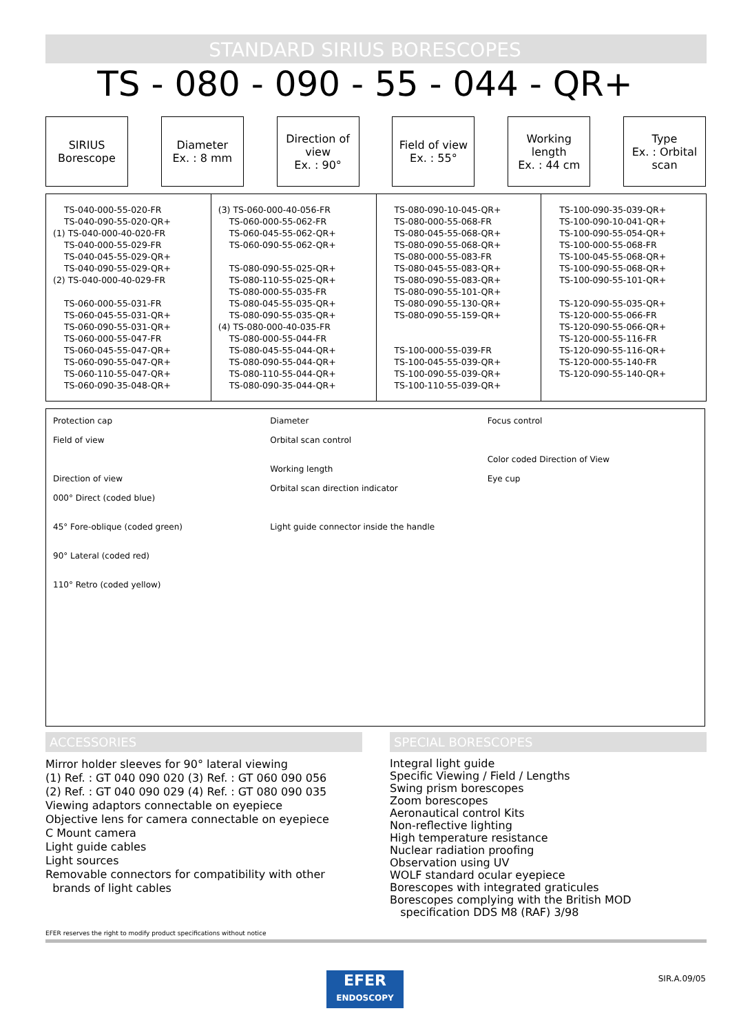STANDARD SIRIUS BORESCOPES
TS - 080 - 090 - 55 - 044 - QR+
SIRIUS
Borescope
Diameter
Ex. : 8 mm
Direction of
view
Ex. : 90°
Field of view
Ex. : 55°
Working
length
Ex. : 44 cm
Type
Ex. : Orbital
scan
| TS-040-000-55-020-FR TS-040-090-55-020-QR+ (1) TS-040-000-40-020-FR TS-040-000-55-029-FR TS-040-045-55-029-QR+ TS-040-090-55-029-QR+ (2) TS-040-000-40-029-FR TS-060-000-55-031-FR TS-060-045-55-031-QR+ TS-060-090-55-031-QR+ TS-060-000-55-047-FR TS-060-045-55-047-QR+ TS-060-090-55-047-QR+ TS-060-110-55-047-QR+ TS-060-090-35-048-QR+ | (3) TS-060-000-40-056-FR TS-060-000-55-062-FR TS-060-045-55-062-QR+ TS-060-090-55-062-QR+ TS-080-090-55-025-QR+ TS-080-110-55-025-QR+ TS-080-000-55-035-FR TS-080-045-55-035-QR+ TS-080-090-55-035-QR+ (4) TS-080-000-40-035-FR TS-080-000-55-044-FR TS-080-045-55-044-QR+ TS-080-090-55-044-QR+ TS-080-110-55-044-QR+ TS-080-090-35-044-QR+ | TS-080-090-10-045-QR+ TS-080-000-55-068-FR TS-080-045-55-068-QR+ TS-080-090-55-068-QR+ TS-080-000-55-083-FR TS-080-045-55-083-QR+ TS-080-090-55-083-QR+ TS-080-090-55-101-QR+ TS-080-090-55-130-QR+ TS-080-090-55-159-QR+ TS-100-000-55-039-FR TS-100-045-55-039-QR+ TS-100-090-55-039-QR+ TS-100-110-55-039-QR+ | TS-100-090-35-039-QR+ TS-100-090-10-041-QR+ TS-100-090-55-054-QR+ TS-100-000-55-068-FR TS-100-045-55-068-QR+ TS-100-090-55-068-QR+ TS-100-090-55-101-QR+ TS-120-090-55-035-QR+ TS-120-000-55-066-FR TS-120-090-55-066-QR+ TS-120-000-55-116-FR TS-120-090-55-116-QR+ TS-120-000-55-140-FR TS-120-090-55-140-QR+ |
Protection cap
Field of view
Direction of view
000° Direct (coded blue)
45° Fore-oblique (coded green)
90° Lateral (coded red)
110° Retro (coded yellow)
Diameter
Orbital scan control
Working length
Orbital scan direction indicator
Light guide connector inside the handle
Focus control
Color coded Direction of View
Eye cup
ACCESSORIES
Mirror holder sleeves for 90° lateral viewing
(1) Ref. : GT 040 090 020 (3) Ref. : GT 060 090 056
(2) Ref. : GT 040 090 029 (4) Ref. : GT 080 090 035
Viewing adaptors connectable on eyepiece
Objective lens for camera connectable on eyepiece
C Mount camera
Light guide cables
Light sources
Removable connectors for compatibility with other
brands of light cables
SPECIAL BORESCOPES
Integral light guide
Specific Viewing / Field / Lengths
Swing prism borescopes
Zoom borescopes
Aeronautical control Kits
Non-reflective lighting
High temperature resistance
Nuclear radiation proofing
Observation using UV
WOLF standard ocular eyepiece
Borescopes with integrated graticules
Borescopes complying with the British MOD
specification DDS M8 (RAF) 3/98
EFER reserves the right to modify product specifications without notice
EFER
ENDOSCOPY
SIR.A.09/05